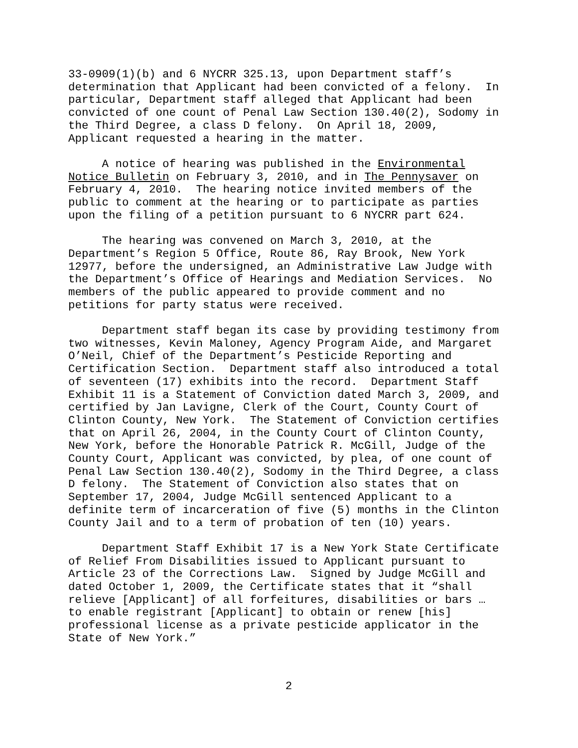33-0909(1)(b) and 6 NYCRR 325.13, upon Department staff’s determination that Applicant had been convicted of a felony. In particular, Department staff alleged that Applicant had been convicted of one count of Penal Law Section 130.40(2), Sodomy in the Third Degree, a class D felony. On April 18, 2009, Applicant requested a hearing in the matter.
A notice of hearing was published in the Environmental Notice Bulletin on February 3, 2010, and in The Pennysaver on February 4, 2010. The hearing notice invited members of the public to comment at the hearing or to participate as parties upon the filing of a petition pursuant to 6 NYCRR part 624.
The hearing was convened on March 3, 2010, at the Department’s Region 5 Office, Route 86, Ray Brook, New York 12977, before the undersigned, an Administrative Law Judge with the Department’s Office of Hearings and Mediation Services. No members of the public appeared to provide comment and no petitions for party status were received.
Department staff began its case by providing testimony from two witnesses, Kevin Maloney, Agency Program Aide, and Margaret O’Neil, Chief of the Department’s Pesticide Reporting and Certification Section. Department staff also introduced a total of seventeen (17) exhibits into the record. Department Staff Exhibit 11 is a Statement of Conviction dated March 3, 2009, and certified by Jan Lavigne, Clerk of the Court, County Court of Clinton County, New York. The Statement of Conviction certifies that on April 26, 2004, in the County Court of Clinton County, New York, before the Honorable Patrick R. McGill, Judge of the County Court, Applicant was convicted, by plea, of one count of Penal Law Section 130.40(2), Sodomy in the Third Degree, a class D felony. The Statement of Conviction also states that on September 17, 2004, Judge McGill sentenced Applicant to a definite term of incarceration of five (5) months in the Clinton County Jail and to a term of probation of ten (10) years.
Department Staff Exhibit 17 is a New York State Certificate of Relief From Disabilities issued to Applicant pursuant to Article 23 of the Corrections Law. Signed by Judge McGill and dated October 1, 2009, the Certificate states that it “shall relieve [Applicant] of all forfeitures, disabilities or bars … to enable registrant [Applicant] to obtain or renew [his] professional license as a private pesticide applicator in the State of New York.”
2